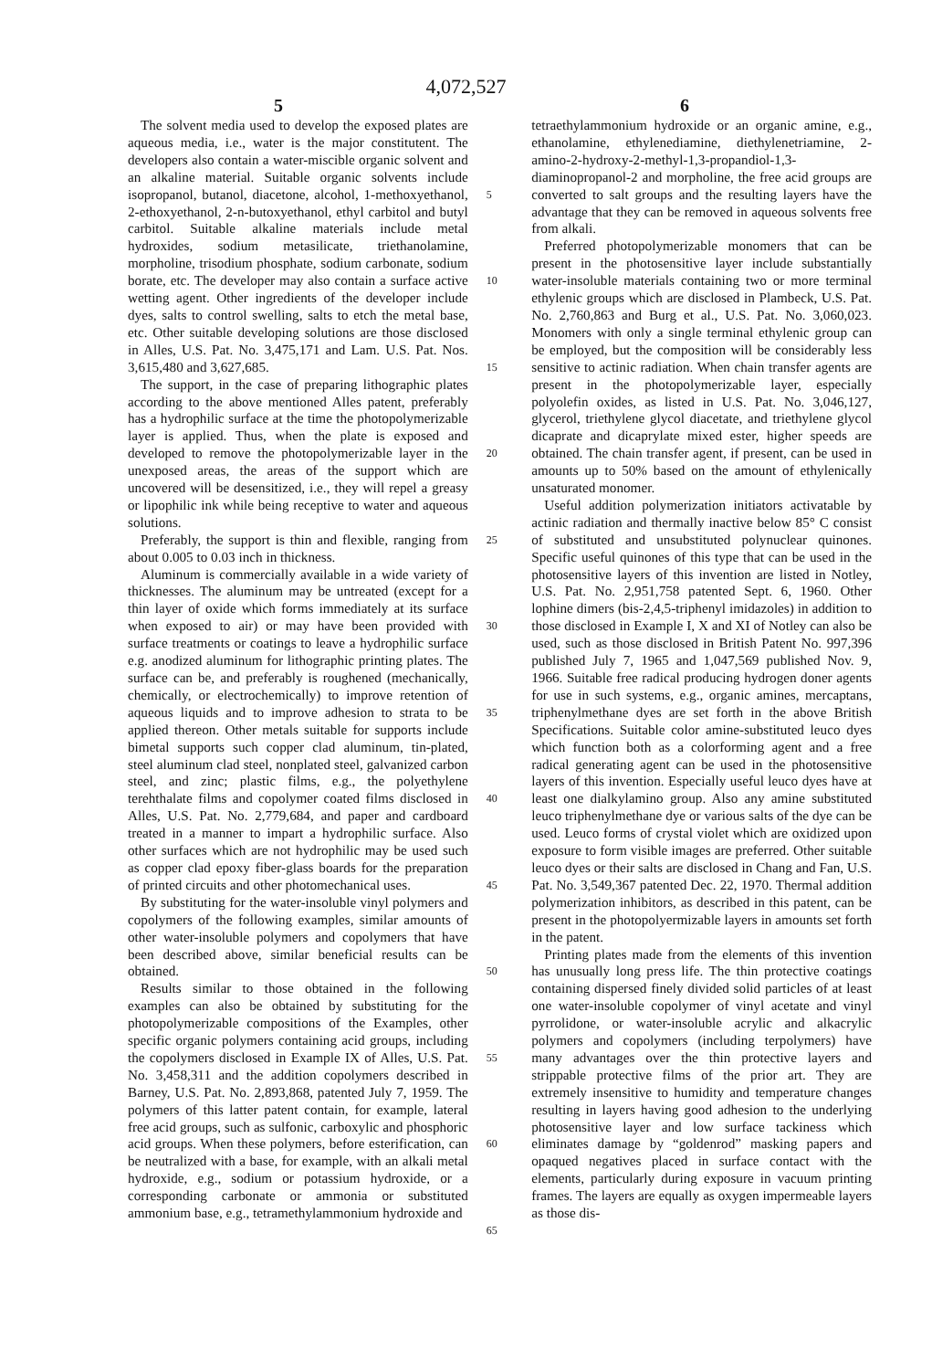4,072,527
5 6
The solvent media used to develop the exposed plates are aqueous media, i.e., water is the major constitutent. The developers also contain a water-miscible organic solvent and an alkaline material. Suitable organic solvents include isopropanol, butanol, diacetone, alcohol, 1-methoxyethanol, 2-ethoxyethanol, 2-n-butoxyethanol, ethyl carbitol and butyl carbitol. Suitable alkaline materials include metal hydroxides, sodium metasilicate, triethanolamine, morpholine, trisodium phosphate, sodium carbonate, sodium borate, etc. The developer may also contain a surface active wetting agent. Other ingredients of the developer include dyes, salts to control swelling, salts to etch the metal base, etc. Other suitable developing solutions are those disclosed in Alles, U.S. Pat. No. 3,475,171 and Lam. U.S. Pat. Nos. 3,615,480 and 3,627,685.
The support, in the case of preparing lithographic plates according to the above mentioned Alles patent, preferably has a hydrophilic surface at the time the photopolymerizable layer is applied. Thus, when the plate is exposed and developed to remove the photopolymerizable layer in the unexposed areas, the areas of the support which are uncovered will be desensitized, i.e., they will repel a greasy or lipophilic ink while being receptive to water and aqueous solutions.
Preferably, the support is thin and flexible, ranging from about 0.005 to 0.03 inch in thickness.
Aluminum is commercially available in a wide variety of thicknesses. The aluminum may be untreated (except for a thin layer of oxide which forms immediately at its surface when exposed to air) or may have been provided with surface treatments or coatings to leave a hydrophilic surface e.g. anodized aluminum for lithographic printing plates. The surface can be, and preferably is roughened (mechanically, chemically, or electrochemically) to improve retention of aqueous liquids and to improve adhesion to strata to be applied thereon. Other metals suitable for supports include bimetal supports such copper clad aluminum, tin-plated, steel aluminum clad steel, nonplated steel, galvanized carbon steel, and zinc; plastic films, e.g., the polyethylene terehthalate films and copolymer coated films disclosed in Alles, U.S. Pat. No. 2,779,684, and paper and cardboard treated in a manner to impart a hydrophilic surface. Also other surfaces which are not hydrophilic may be used such as copper clad epoxy fiber-glass boards for the preparation of printed circuits and other photomechanical uses.
By substituting for the water-insoluble vinyl polymers and copolymers of the following examples, similar amounts of other water-insoluble polymers and copolymers that have been described above, similar beneficial results can be obtained.
Results similar to those obtained in the following examples can also be obtained by substituting for the photopolymerizable compositions of the Examples, other specific organic polymers containing acid groups, including the copolymers disclosed in Example IX of Alles, U.S. Pat. No. 3,458,311 and the addition copolymers described in Barney, U.S. Pat. No. 2,893,868, patented July 7, 1959. The polymers of this latter patent contain, for example, lateral free acid groups, such as sulfonic, carboxylic and phosphoric acid groups. When these polymers, before esterification, can be neutralized with a base, for example, with an alkali metal hydroxide, e.g., sodium or potassium hydroxide, or a corresponding carbonate or ammonia or substituted ammonium base, e.g., tetramethylammonium hydroxide and
5
10
15
20
25
30
35
40
45
50
55
60
65
tetraethylammonium hydroxide or an organic amine, e.g., ethanolamine, ethylenediamine, diethylenetriamine, 2-amino-2-hydroxy-2-methyl-1,3-propandiol-1,3-diaminopropanol-2 and morpholine, the free acid groups are converted to salt groups and the resulting layers have the advantage that they can be removed in aqueous solvents free from alkali.
Preferred photopolymerizable monomers that can be present in the photosensitive layer include substantially water-insoluble materials containing two or more terminal ethylenic groups which are disclosed in Plambeck, U.S. Pat. No. 2,760,863 and Burg et al., U.S. Pat. No. 3,060,023. Monomers with only a single terminal ethylenic group can be employed, but the composition will be considerably less sensitive to actinic radiation. When chain transfer agents are present in the photopolymerizable layer, especially polyolefin oxides, as listed in U.S. Pat. No. 3,046,127, glycerol, triethylene glycol diacetate, and triethylene glycol dicaprate and dicaprylate mixed ester, higher speeds are obtained. The chain transfer agent, if present, can be used in amounts up to 50% based on the amount of ethylenically unsaturated monomer.
Useful addition polymerization initiators activatable by actinic radiation and thermally inactive below 85° C consist of substituted and unsubstituted polynuclear quinones. Specific useful quinones of this type that can be used in the photosensitive layers of this invention are listed in Notley, U.S. Pat. No. 2,951,758 patented Sept. 6, 1960. Other lophine dimers (bis-2,4,5-triphenyl imidazoles) in addition to those disclosed in Example I, X and XI of Notley can also be used, such as those disclosed in British Patent No. 997,396 published July 7, 1965 and 1,047,569 published Nov. 9, 1966. Suitable free radical producing hydrogen doner agents for use in such systems, e.g., organic amines, mercaptans, triphenylmethane dyes are set forth in the above British Specifications. Suitable color amine-substituted leuco dyes which function both as a colorforming agent and a free radical generating agent can be used in the photosensitive layers of this invention. Especially useful leuco dyes have at least one dialkylamino group. Also any amine substituted leuco triphenylmethane dye or various salts of the dye can be used. Leuco forms of crystal violet which are oxidized upon exposure to form visible images are preferred. Other suitable leuco dyes or their salts are disclosed in Chang and Fan, U.S. Pat. No. 3,549,367 patented Dec. 22, 1970. Thermal addition polymerization inhibitors, as described in this patent, can be present in the photopolyermizable layers in amounts set forth in the patent.
Printing plates made from the elements of this invention has unusually long press life. The thin protective coatings containing dispersed finely divided solid particles of at least one water-insoluble copolymer of vinyl acetate and vinyl pyrrolidone, or water-insoluble acrylic and alkacrylic polymers and copolymers (including terpolymers) have many advantages over the thin protective layers and strippable protective films of the prior art. They are extremely insensitive to humidity and temperature changes resulting in layers having good adhesion to the underlying photosensitive layer and low surface tackiness which eliminates damage by “goldenrod” masking papers and opaqued negatives placed in surface contact with the elements, particularly during exposure in vacuum printing frames. The layers are equally as oxygen impermeable layers as those dis-